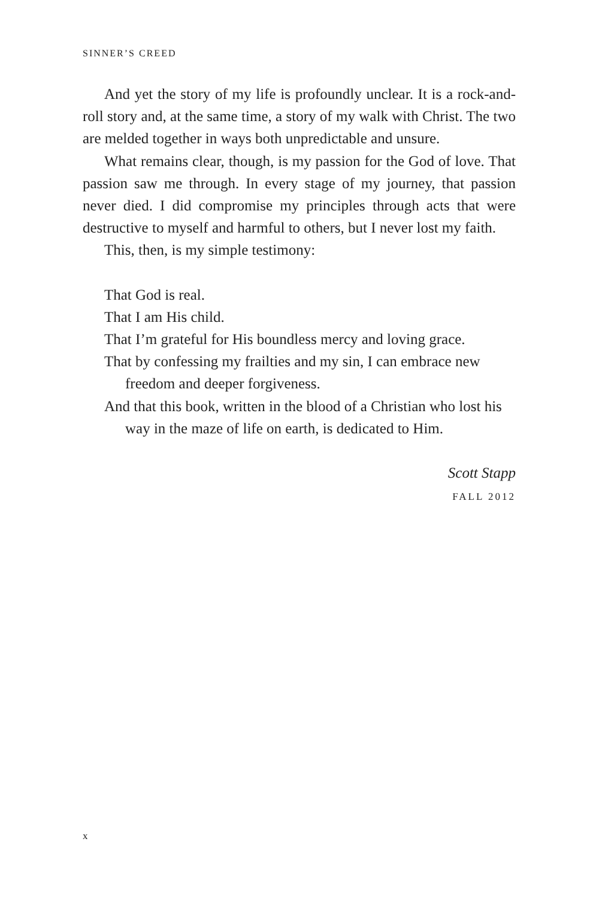SINNER’S CREED
And yet the story of my life is profoundly unclear. It is a rock-and-roll story and, at the same time, a story of my walk with Christ. The two are melded together in ways both unpredictable and unsure.
What remains clear, though, is my passion for the God of love. That passion saw me through. In every stage of my journey, that passion never died. I did compromise my principles through acts that were destructive to myself and harmful to others, but I never lost my faith.
This, then, is my simple testimony:
That God is real.
That I am His child.
That I’m grateful for His boundless mercy and loving grace.
That by confessing my frailties and my sin, I can embrace new freedom and deeper forgiveness.
And that this book, written in the blood of a Christian who lost his way in the maze of life on earth, is dedicated to Him.
Scott Stapp
FALL 2012
x